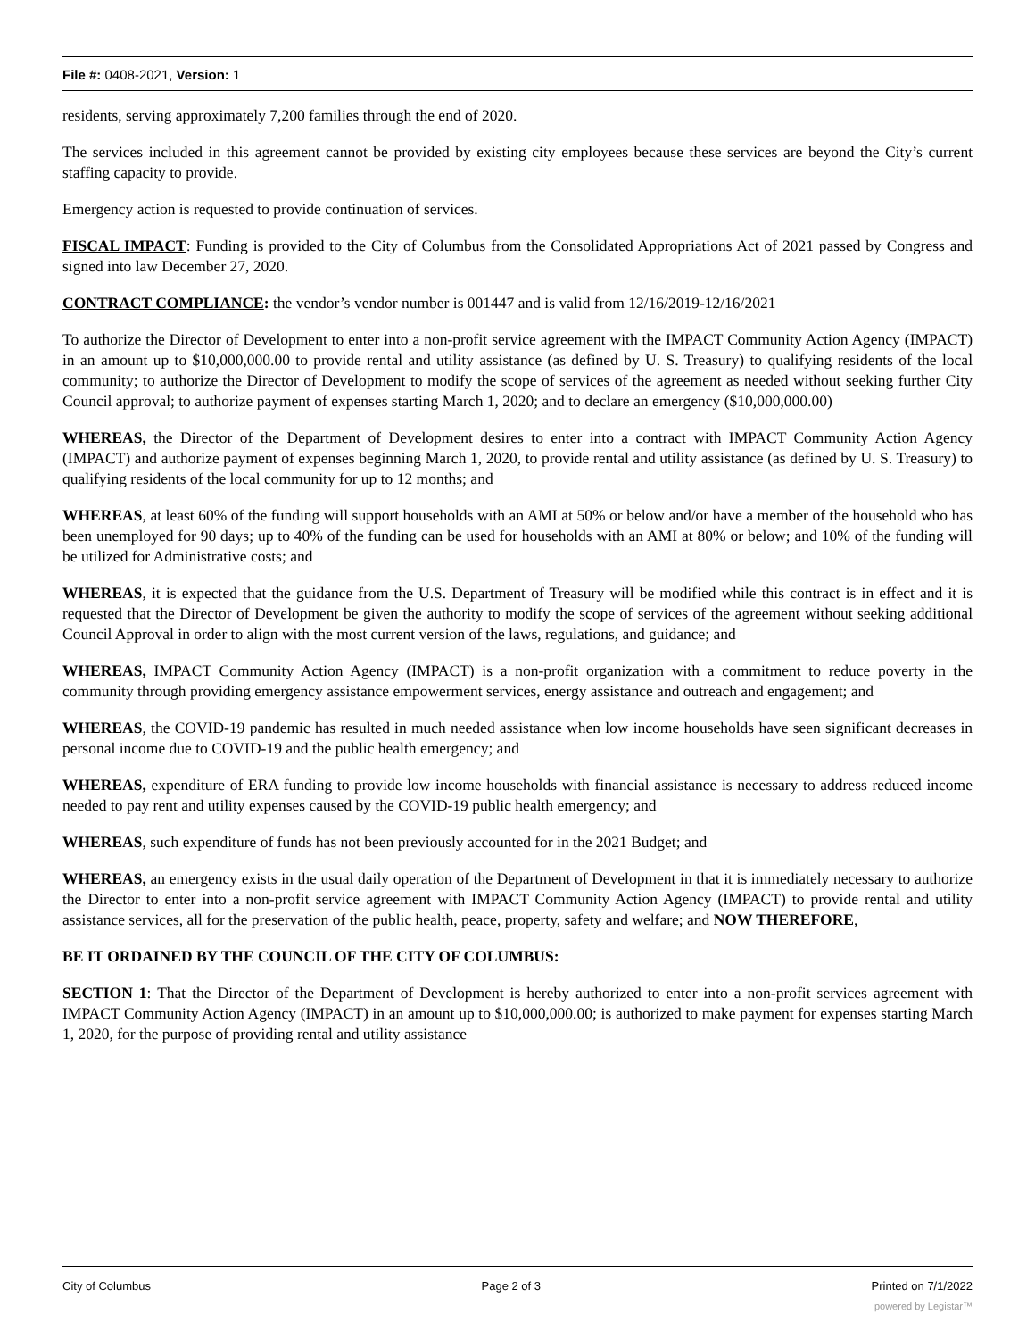File #: 0408-2021, Version: 1
residents, serving approximately 7,200 families through the end of 2020.
The services included in this agreement cannot be provided by existing city employees because these services are beyond the City’s current staffing capacity to provide.
Emergency action is requested to provide continuation of services.
FISCAL IMPACT: Funding is provided to the City of Columbus from the Consolidated Appropriations Act of 2021 passed by Congress and signed into law December 27, 2020.
CONTRACT COMPLIANCE: the vendor’s vendor number is 001447 and is valid from 12/16/2019-12/16/2021
To authorize the Director of Development to enter into a non-profit service agreement with the IMPACT Community Action Agency (IMPACT) in an amount up to $10,000,000.00 to provide rental and utility assistance (as defined by U. S. Treasury) to qualifying residents of the local community; to authorize the Director of Development to modify the scope of services of the agreement as needed without seeking further City Council approval; to authorize payment of expenses starting March 1, 2020; and to declare an emergency ($10,000,000.00)
WHEREAS, the Director of the Department of Development desires to enter into a contract with IMPACT Community Action Agency (IMPACT) and authorize payment of expenses beginning March 1, 2020, to provide rental and utility assistance (as defined by U. S. Treasury) to qualifying residents of the local community for up to 12 months; and
WHEREAS, at least 60% of the funding will support households with an AMI at 50% or below and/or have a member of the household who has been unemployed for 90 days; up to 40% of the funding can be used for households with an AMI at 80% or below; and 10% of the funding will be utilized for Administrative costs; and
WHEREAS, it is expected that the guidance from the U.S. Department of Treasury will be modified while this contract is in effect and it is requested that the Director of Development be given the authority to modify the scope of services of the agreement without seeking additional Council Approval in order to align with the most current version of the laws, regulations, and guidance; and
WHEREAS, IMPACT Community Action Agency (IMPACT) is a non-profit organization with a commitment to reduce poverty in the community through providing emergency assistance empowerment services, energy assistance and outreach and engagement; and
WHEREAS, the COVID-19 pandemic has resulted in much needed assistance when low income households have seen significant decreases in personal income due to COVID-19 and the public health emergency; and
WHEREAS, expenditure of ERA funding to provide low income households with financial assistance is necessary to address reduced income needed to pay rent and utility expenses caused by the COVID-19 public health emergency; and
WHEREAS, such expenditure of funds has not been previously accounted for in the 2021 Budget; and
WHEREAS, an emergency exists in the usual daily operation of the Department of Development in that it is immediately necessary to authorize the Director to enter into a non-profit service agreement with IMPACT Community Action Agency (IMPACT) to provide rental and utility assistance services, all for the preservation of the public health, peace, property, safety and welfare; and NOW THEREFORE,
BE IT ORDAINED BY THE COUNCIL OF THE CITY OF COLUMBUS:
SECTION 1: That the Director of the Department of Development is hereby authorized to enter into a non-profit services agreement with IMPACT Community Action Agency (IMPACT) in an amount up to $10,000,000.00; is authorized to make payment for expenses starting March 1, 2020, for the purpose of providing rental and utility assistance
City of Columbus Page 2 of 3 Printed on 7/1/2022
powered by Legistar™